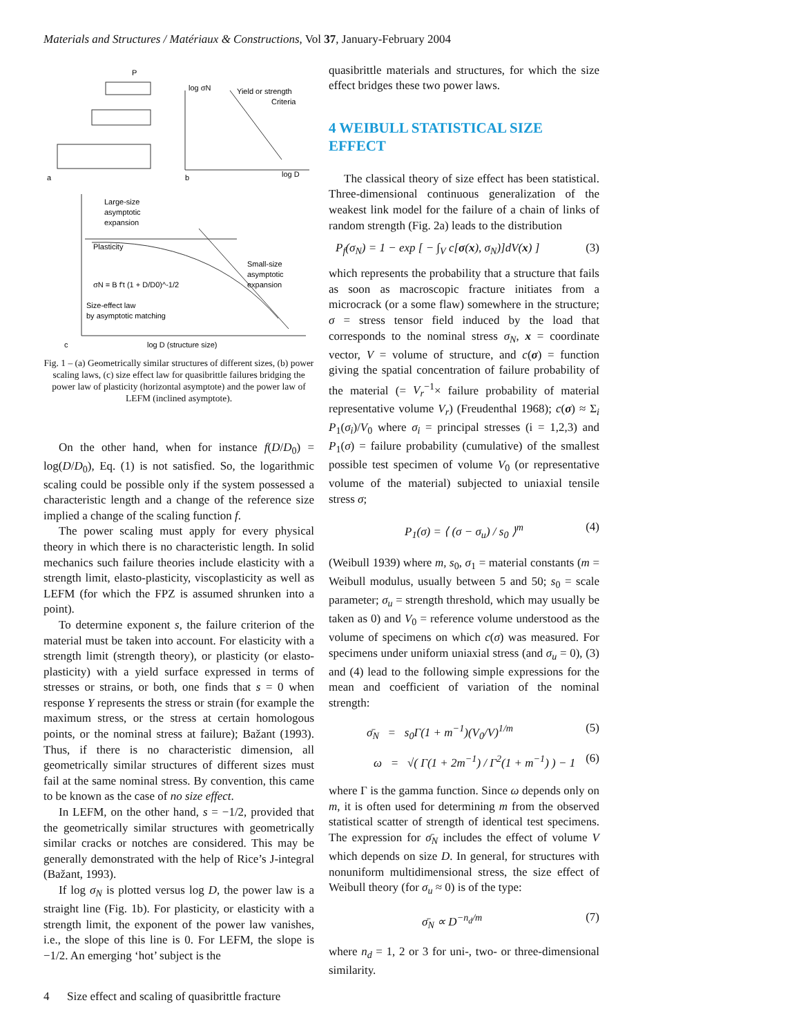Materials and Structures / Matériaux & Constructions, Vol 37, January-February 2004
P
a
log σN
Yield or strength
Criteria
log D
b
Large-size
asymptotic
expansion
Plasticity
Small-size
asymptotic
expansion
σN = B f't (1 + D/D0)^-1/2
Size-effect law
by asymptotic matching
log D (structure size)
c
Fig. 1 – (a) Geometrically similar structures of different sizes, (b) power scaling laws, (c) size effect law for quasibrittle failures bridging the power law of plasticity (horizontal asymptote) and the power law of LEFM (inclined asymptote).
On the other hand, when for instance f(D/D<sub>0</sub>) = log(D/D<sub>0</sub>), Eq. (1) is not satisfied. So, the logarithmic scaling could be possible only if the system possessed a characteristic length and a change of the reference size implied a change of the scaling function f.
The power scaling must apply for every physical theory in which there is no characteristic length. In solid mechanics such failure theories include elasticity with a strength limit, elasto-plasticity, viscoplasticity as well as LEFM (for which the FPZ is assumed shrunken into a point).
To determine exponent s, the failure criterion of the material must be taken into account. For elasticity with a strength limit (strength theory), or plasticity (or elasto-plasticity) with a yield surface expressed in terms of stresses or strains, or both, one finds that s = 0 when response Y represents the stress or strain (for example the maximum stress, or the stress at certain homologous points, or the nominal stress at failure); Bažant (1993). Thus, if there is no characteristic dimension, all geometrically similar structures of different sizes must fail at the same nominal stress. By convention, this came to be known as the case of no size effect.
In LEFM, on the other hand, s = −1/2, provided that the geometrically similar structures with geometrically similar cracks or notches are considered. This may be generally demonstrated with the help of Rice’s J-integral (Bažant, 1993).
If log σ<sub>N</sub> is plotted versus log D, the power law is a straight line (Fig. 1b). For plasticity, or elasticity with a strength limit, the exponent of the power law vanishes, i.e., the slope of this line is 0. For LEFM, the slope is −1/2. An emerging ‘hot’ subject is the
quasibrittle materials and structures, for which the size effect bridges these two power laws.
4 WEIBULL STATISTICAL SIZE EFFECT
The classical theory of size effect has been statistical. Three-dimensional continuous generalization of the weakest link model for the failure of a chain of links of random strength (Fig. 2a) leads to the distribution
P<sub>f</sub>(σ<sub>N</sub>) = 1 − exp [ − ∫<sub>V</sub> c[σ(x), σ<sub>N</sub>)]dV(x) ] (3)
which represents the probability that a structure that fails as soon as macroscopic fracture initiates from a microcrack (or a some flaw) somewhere in the structure; σ = stress tensor field induced by the load that corresponds to the nominal stress σ<sub>N</sub>, x = coordinate vector, V = volume of structure, and c(σ) = function giving the spatial concentration of failure probability of the material (= V<sub>r</sub><sup>−1</sup>× failure probability of material representative volume V<sub>r</sub>) (Freudenthal 1968); c(σ) ≈ Σ<sub>i</sub> P<sub>1</sub>(σ<sub>i</sub>)/V<sub>0</sub> where σ<sub>i</sub> = principal stresses (i = 1,2,3) and P<sub>1</sub>(σ) = failure probability (cumulative) of the smallest possible test specimen of volume V<sub>0</sub> (or representative volume of the material) subjected to uniaxial tensile stress σ;
P<sub>1</sub>(σ) = ⟨ (σ − σ<sub>u</sub>) / s<sub>0</sub> ⟩<sup>m</sup> (4)
(Weibull 1939) where m, s<sub>0</sub>, σ<sub>1</sub> = material constants (m = Weibull modulus, usually between 5 and 50; s<sub>0</sub> = scale parameter; σ<sub>u</sub> = strength threshold, which may usually be taken as 0) and V<sub>0</sub> = reference volume understood as the volume of specimens on which c(σ) was measured. For specimens under uniform uniaxial stress (and σ<sub>u</sub> = 0), (3) and (4) lead to the following simple expressions for the mean and coefficient of variation of the nominal strength:
σ̄<sub>N</sub> = s<sub>0</sub>Γ(1 + m<sup>−1</sup>)(V<sub>0</sub>/V)<sup>1/m</sup> (5)
ω = √( Γ(1 + 2m<sup>−1</sup>) / Γ<sup>2</sup>(1 + m<sup>−1</sup>) ) − 1 (6)
where Γ is the gamma function. Since ω depends only on m, it is often used for determining m from the observed statistical scatter of strength of identical test specimens. The expression for σ̄<sub>N</sub> includes the effect of volume V which depends on size D. In general, for structures with nonuniform multidimensional stress, the size effect of Weibull theory (for σ<sub>u</sub> ≈ 0) is of the type:
σ̄<sub>N</sub> ∝ D<sup>−n<sub>d</sub>/m</sup> (7)
where n<sub>d</sub> = 1, 2 or 3 for uni-, two- or three-dimensional similarity.
4 Size effect and scaling of quasibrittle fracture